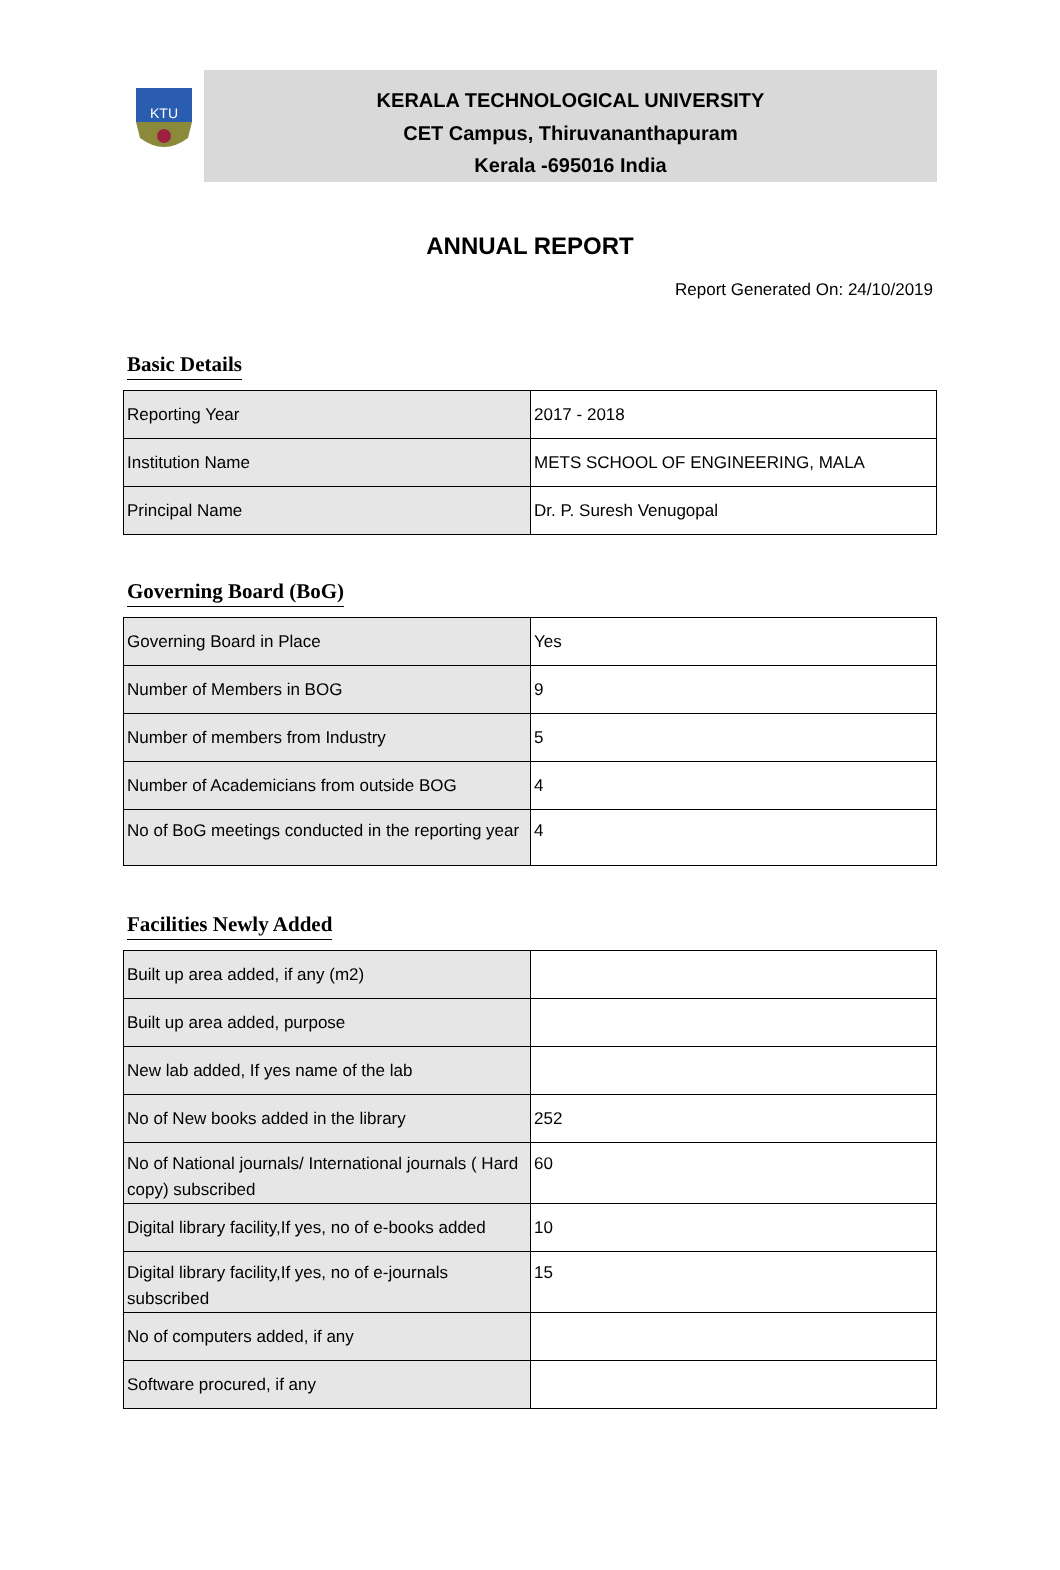KTU
KERALA TECHNOLOGICAL UNIVERSITY
CET Campus, Thiruvananthapuram
Kerala -695016 India
ANNUAL REPORT
Report Generated On: 24/10/2019
Basic Details
| Reporting Year | 2017 - 2018 |
| Institution Name | METS SCHOOL OF ENGINEERING, MALA |
| Principal Name | Dr. P. Suresh Venugopal |
Governing Board (BoG)
| Governing Board in Place | Yes |
| Number of Members in BOG | 9 |
| Number of members from Industry | 5 |
| Number of Academicians from outside BOG | 4 |
| No of BoG meetings conducted in the reporting year | 4 |
Facilities Newly Added
| Built up area added, if any (m2) | |
| Built up area added, purpose | |
| New lab added, If yes name of the lab | |
| No of New books added in the library | 252 |
| No of National journals/ International journals ( Hard copy) subscribed | 60 |
| Digital library facility,If yes, no of e-books added | 10 |
| Digital library facility,If yes, no of e-journals subscribed | 15 |
| No of computers added, if any | |
| Software procured, if any | |